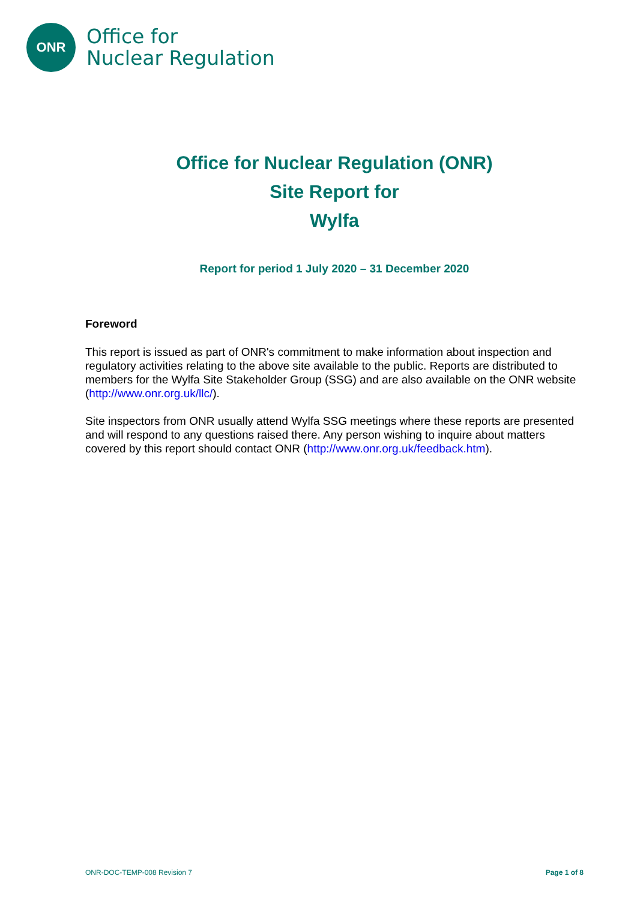ONR
Office for
Nuclear Regulation
Office for Nuclear Regulation (ONR)
Site Report for
Wylfa
Report for period 1 July 2020 – 31 December 2020
Foreword
This report is issued as part of ONR's commitment to make information about inspection and regulatory activities relating to the above site available to the public. Reports are distributed to members for the Wylfa Site Stakeholder Group (SSG) and are also available on the ONR website (http://www.onr.org.uk/llc/).
Site inspectors from ONR usually attend Wylfa SSG meetings where these reports are presented and will respond to any questions raised there. Any person wishing to inquire about matters covered by this report should contact ONR (http://www.onr.org.uk/feedback.htm).
ONR-DOC-TEMP-008 Revision 7 Page 1 of 8